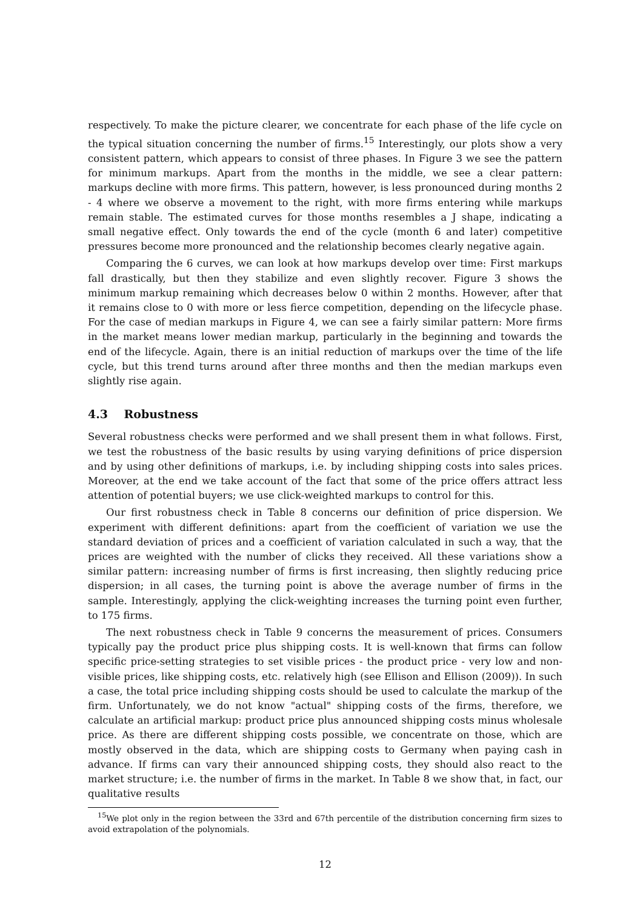respectively. To make the picture clearer, we concentrate for each phase of the life cycle on the typical situation concerning the number of firms.<sup>15</sup> Interestingly, our plots show a very consistent pattern, which appears to consist of three phases. In Figure 3 we see the pattern for minimum markups. Apart from the months in the middle, we see a clear pattern: markups decline with more firms. This pattern, however, is less pronounced during months 2 - 4 where we observe a movement to the right, with more firms entering while markups remain stable. The estimated curves for those months resembles a J shape, indicating a small negative effect. Only towards the end of the cycle (month 6 and later) competitive pressures become more pronounced and the relationship becomes clearly negative again.
Comparing the 6 curves, we can look at how markups develop over time: First markups fall drastically, but then they stabilize and even slightly recover. Figure 3 shows the minimum markup remaining which decreases below 0 within 2 months. However, after that it remains close to 0 with more or less fierce competition, depending on the lifecycle phase. For the case of median markups in Figure 4, we can see a fairly similar pattern: More firms in the market means lower median markup, particularly in the beginning and towards the end of the lifecycle. Again, there is an initial reduction of markups over the time of the life cycle, but this trend turns around after three months and then the median markups even slightly rise again.
4.3 Robustness
Several robustness checks were performed and we shall present them in what follows. First, we test the robustness of the basic results by using varying definitions of price dispersion and by using other definitions of markups, i.e. by including shipping costs into sales prices. Moreover, at the end we take account of the fact that some of the price offers attract less attention of potential buyers; we use click-weighted markups to control for this.
Our first robustness check in Table 8 concerns our definition of price dispersion. We experiment with different definitions: apart from the coefficient of variation we use the standard deviation of prices and a coefficient of variation calculated in such a way, that the prices are weighted with the number of clicks they received. All these variations show a similar pattern: increasing number of firms is first increasing, then slightly reducing price dispersion; in all cases, the turning point is above the average number of firms in the sample. Interestingly, applying the click-weighting increases the turning point even further, to 175 firms.
The next robustness check in Table 9 concerns the measurement of prices. Consumers typically pay the product price plus shipping costs. It is well-known that firms can follow specific price-setting strategies to set visible prices - the product price - very low and non-visible prices, like shipping costs, etc. relatively high (see Ellison and Ellison (2009)). In such a case, the total price including shipping costs should be used to calculate the markup of the firm. Unfortunately, we do not know "actual" shipping costs of the firms, therefore, we calculate an artificial markup: product price plus announced shipping costs minus wholesale price. As there are different shipping costs possible, we concentrate on those, which are mostly observed in the data, which are shipping costs to Germany when paying cash in advance. If firms can vary their announced shipping costs, they should also react to the market structure; i.e. the number of firms in the market. In Table 8 we show that, in fact, our qualitative results
<sup>15</sup> We plot only in the region between the 33rd and 67th percentile of the distribution concerning firm sizes to avoid extrapolation of the polynomials.
12